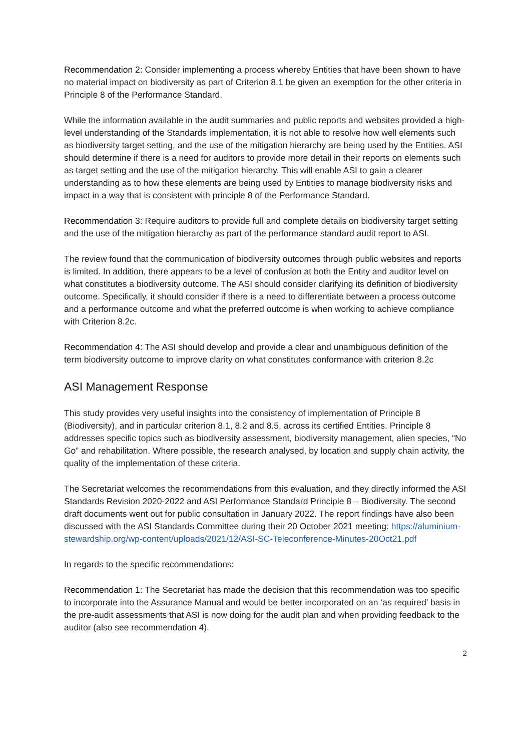Recommendation 2: Consider implementing a process whereby Entities that have been shown to have no material impact on biodiversity as part of Criterion 8.1 be given an exemption for the other criteria in Principle 8 of the Performance Standard.
While the information available in the audit summaries and public reports and websites provided a high-level understanding of the Standards implementation, it is not able to resolve how well elements such as biodiversity target setting, and the use of the mitigation hierarchy are being used by the Entities. ASI should determine if there is a need for auditors to provide more detail in their reports on elements such as target setting and the use of the mitigation hierarchy. This will enable ASI to gain a clearer understanding as to how these elements are being used by Entities to manage biodiversity risks and impact in a way that is consistent with principle 8 of the Performance Standard.
Recommendation 3: Require auditors to provide full and complete details on biodiversity target setting and the use of the mitigation hierarchy as part of the performance standard audit report to ASI.
The review found that the communication of biodiversity outcomes through public websites and reports is limited. In addition, there appears to be a level of confusion at both the Entity and auditor level on what constitutes a biodiversity outcome. The ASI should consider clarifying its definition of biodiversity outcome. Specifically, it should consider if there is a need to differentiate between a process outcome and a performance outcome and what the preferred outcome is when working to achieve compliance with Criterion 8.2c.
Recommendation 4: The ASI should develop and provide a clear and unambiguous definition of the term biodiversity outcome to improve clarity on what constitutes conformance with criterion 8.2c
ASI Management Response
This study provides very useful insights into the consistency of implementation of Principle 8 (Biodiversity), and in particular criterion 8.1, 8.2 and 8.5, across its certified Entities. Principle 8 addresses specific topics such as biodiversity assessment, biodiversity management, alien species, “No Go” and rehabilitation. Where possible, the research analysed, by location and supply chain activity, the quality of the implementation of these criteria.
The Secretariat welcomes the recommendations from this evaluation, and they directly informed the ASI Standards Revision 2020-2022 and ASI Performance Standard Principle 8 – Biodiversity. The second draft documents went out for public consultation in January 2022. The report findings have also been discussed with the ASI Standards Committee during their 20 October 2021 meeting: https://aluminium-stewardship.org/wp-content/uploads/2021/12/ASI-SC-Teleconference-Minutes-20Oct21.pdf
In regards to the specific recommendations:
Recommendation 1: The Secretariat has made the decision that this recommendation was too specific to incorporate into the Assurance Manual and would be better incorporated on an ‘as required’ basis in the pre-audit assessments that ASI is now doing for the audit plan and when providing feedback to the auditor (also see recommendation 4).
2